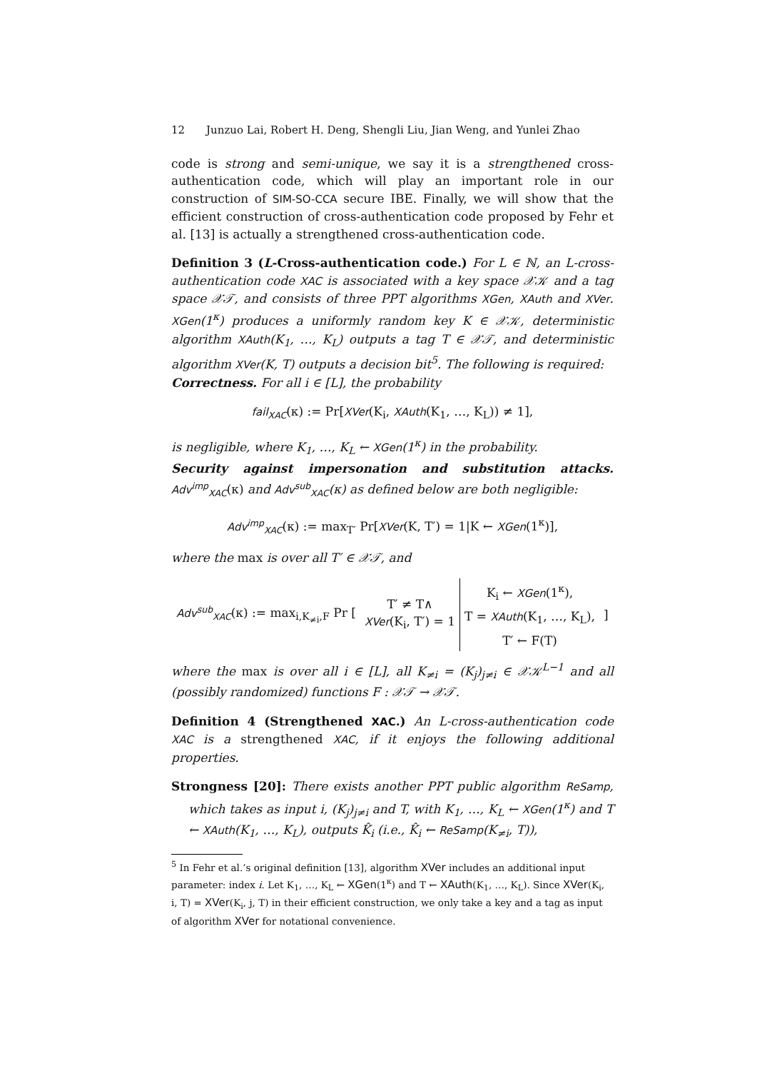12 Junzuo Lai, Robert H. Deng, Shengli Liu, Jian Weng, and Yunlei Zhao
code is strong and semi-unique, we say it is a strengthened cross-authentication code, which will play an important role in our construction of SIM-SO-CCA secure IBE. Finally, we will show that the efficient construction of cross-authentication code proposed by Fehr et al. [13] is actually a strengthened cross-authentication code.
Definition 3 (L-Cross-authentication code.) For L ∈ ℕ, an L-cross-authentication code XAC is associated with a key space 𝒳𝒦 and a tag space 𝒳𝒯, and consists of three PPT algorithms XGen, XAuth and XVer. XGen(1<sup>κ</sup>) produces a uniformly random key K ∈ 𝒳𝒦, deterministic algorithm XAuth(K<sub>1</sub>, …, K<sub>L</sub>) outputs a tag T ∈ 𝒳𝒯, and deterministic algorithm XVer(K, T) outputs a decision bit<sup>5</sup>. The following is required:
Correctness. For all i ∈ [L], the probability
fail<sub>XAC</sub>(κ) := Pr[XVer(K<sub>i</sub>, XAuth(K<sub>1</sub>, …, K<sub>L</sub>)) ≠ 1],
is negligible, where K<sub>1</sub>, …, K<sub>L</sub> ← XGen(1<sup>κ</sup>) in the probability.
Security against impersonation and substitution attacks. Adv<sup>imp</sup><sub>XAC</sub>(κ) and Adv<sup>sub</sup><sub>XAC</sub>(κ) as defined below are both negligible:
Adv<sup>imp</sup><sub>XAC</sub>(κ) := max<sub>T′</sub> Pr[XVer(K, T′) = 1|K ← XGen(1<sup>κ</sup>)],
where the max is over all T′ ∈ 𝒳𝒯, and
| Adv<sup>sub</sup><sub>XAC</sub> (κ) := max<sub>i,K<sub>≠i</sub>,F</sub> Pr [ | T′ ≠ T∧ XVer (K<sub>i</sub>, T′) = 1 | K<sub>i</sub> ← XGen (1<sup>κ</sup>), | ] |
| | | T = XAuth (K<sub>1</sub>, …, K<sub>L</sub>), | |
| | | T′ ← F(T) | |
where the max is over all i ∈ [L], all K<sub>≠i</sub> = (K<sub>j</sub>)<sub>j≠i</sub> ∈ 𝒳𝒦<sup>L−1</sup> and all (possibly randomized) functions F : 𝒳𝒯 → 𝒳𝒯.
Definition 4 (Strengthened XAC.) An L-cross-authentication code XAC is a strengthened XAC, if it enjoys the following additional properties.
Strongness [20]: There exists another PPT public algorithm ReSamp, which takes as input i, (K<sub>j</sub>)<sub>j≠i</sub> and T, with K<sub>1</sub>, …, K<sub>L</sub> ← XGen(1<sup>κ</sup>) and T ← XAuth(K<sub>1</sub>, …, K<sub>L</sub>), outputs K̂<sub>i</sub> (i.e., K̂<sub>i</sub> ← ReSamp(K<sub>≠i</sub>, T)),
<sup>5</sup> In Fehr et al.’s original definition [13], algorithm XVer includes an additional input parameter: index i. Let K<sub>1</sub>, …, K<sub>L</sub> ← XGen(1<sup>κ</sup>) and T ← XAuth(K<sub>1</sub>, …, K<sub>L</sub>). Since XVer(K<sub>i</sub>, i, T) = XVer(K<sub>i</sub>, j, T) in their efficient construction, we only take a key and a tag as input of algorithm XVer for notational convenience.